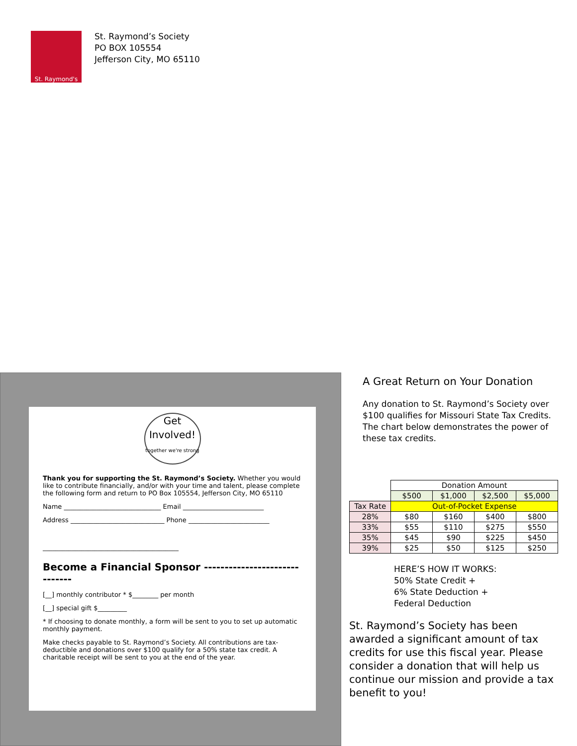St. Raymond's
St. Raymond’s Society
PO BOX 105554
Jefferson City, MO 65110
Get
Involved!
together we're strong
Thank you for supporting the St. Raymond’s Society. Whether you would like to contribute financially, and/or with your time and talent, please complete the following form and return to PO Box 105554, Jefferson City, MO 65110
Name ______________________________ Email _________________________
Address _____________________________ Phone _________________________
__________________________________________
Become a Financial Sponsor ------------------------------
[__] monthly contributor * $________ per month
[__] special gift $_________
* If choosing to donate monthly, a form will be sent to you to set up automatic monthly payment.
Make checks payable to St. Raymond’s Society. All contributions are tax-deductible and donations over $100 qualify for a 50% state tax credit. A charitable receipt will be sent to you at the end of the year.
A Great Return on Your Donation
Any donation to St. Raymond’s Society over $100 qualifies for Missouri State Tax Credits. The chart below demonstrates the power of these tax credits.
| | Donation Amount | | | |
| | $500 | $1,000 | $2,500 | $5,000 |
| Tax Rate | Out-of-Pocket Expense | | | |
| 28% | $80 | $160 | $400 | $800 |
| 33% | $55 | $110 | $275 | $550 |
| 35% | $45 | $90 | $225 | $450 |
| 39% | $25 | $50 | $125 | $250 |
HERE’S HOW IT WORKS:
50% State Credit +
6% State Deduction +
Federal Deduction
St. Raymond’s Society has been awarded a significant amount of tax credits for use this fiscal year. Please consider a donation that will help us continue our mission and provide a tax benefit to you!